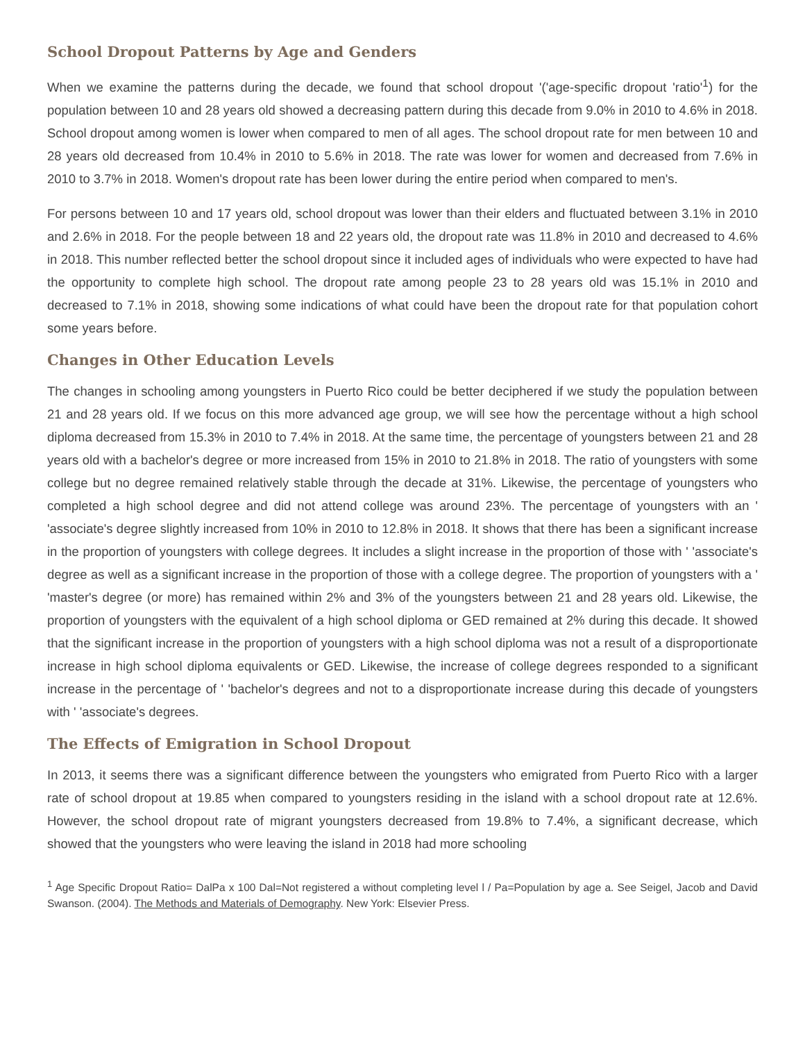School Dropout Patterns by Age and Genders
When we examine the patterns during the decade, we found that school dropout '('age-specific dropout 'ratio'<sup>1</sup>) for the population between 10 and 28 years old showed a decreasing pattern during this decade from 9.0% in 2010 to 4.6% in 2018. School dropout among women is lower when compared to men of all ages. The school dropout rate for men between 10 and 28 years old decreased from 10.4% in 2010 to 5.6% in 2018. The rate was lower for women and decreased from 7.6% in 2010 to 3.7% in 2018. Women's dropout rate has been lower during the entire period when compared to men's.
For persons between 10 and 17 years old, school dropout was lower than their elders and fluctuated between 3.1% in 2010 and 2.6% in 2018. For the people between 18 and 22 years old, the dropout rate was 11.8% in 2010 and decreased to 4.6% in 2018. This number reflected better the school dropout since it included ages of individuals who were expected to have had the opportunity to complete high school. The dropout rate among people 23 to 28 years old was 15.1% in 2010 and decreased to 7.1% in 2018, showing some indications of what could have been the dropout rate for that population cohort some years before.
Changes in Other Education Levels
The changes in schooling among youngsters in Puerto Rico could be better deciphered if we study the population between 21 and 28 years old. If we focus on this more advanced age group, we will see how the percentage without a high school diploma decreased from 15.3% in 2010 to 7.4% in 2018. At the same time, the percentage of youngsters between 21 and 28 years old with a bachelor's degree or more increased from 15% in 2010 to 21.8% in 2018. The ratio of youngsters with some college but no degree remained relatively stable through the decade at 31%. Likewise, the percentage of youngsters who completed a high school degree and did not attend college was around 23%. The percentage of youngsters with an ' 'associate's degree slightly increased from 10% in 2010 to 12.8% in 2018. It shows that there has been a significant increase in the proportion of youngsters with college degrees. It includes a slight increase in the proportion of those with ' 'associate's degree as well as a significant increase in the proportion of those with a college degree. The proportion of youngsters with a ' 'master's degree (or more) has remained within 2% and 3% of the youngsters between 21 and 28 years old. Likewise, the proportion of youngsters with the equivalent of a high school diploma or GED remained at 2% during this decade. It showed that the significant increase in the proportion of youngsters with a high school diploma was not a result of a disproportionate increase in high school diploma equivalents or GED. Likewise, the increase of college degrees responded to a significant increase in the percentage of ' 'bachelor's degrees and not to a disproportionate increase during this decade of youngsters with ' 'associate's degrees.
The Effects of Emigration in School Dropout
In 2013, it seems there was a significant difference between the youngsters who emigrated from Puerto Rico with a larger rate of school dropout at 19.85 when compared to youngsters residing in the island with a school dropout rate at 12.6%. However, the school dropout rate of migrant youngsters decreased from 19.8% to 7.4%, a significant decrease, which showed that the youngsters who were leaving the island in 2018 had more schooling
<sup>1</sup> Age Specific Dropout Ratio= DalPa x 100 Dal=Not registered a without completing level l / Pa=Population by age a. See Seigel, Jacob and David Swanson. (2004). The Methods and Materials of Demography. New York: Elsevier Press.